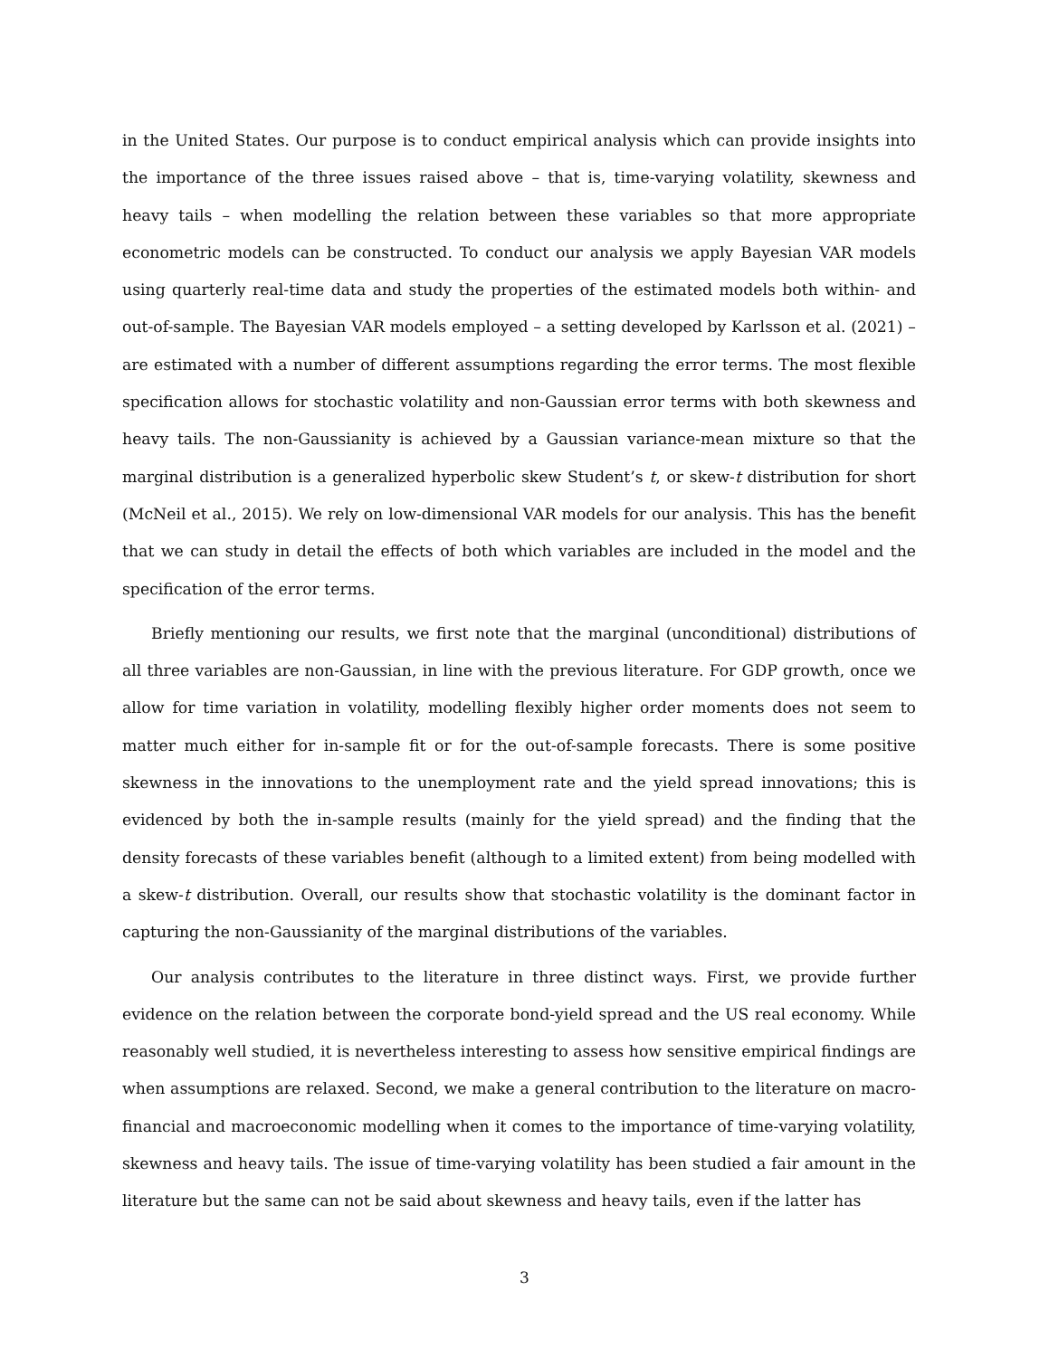in the United States. Our purpose is to conduct empirical analysis which can provide insights into the importance of the three issues raised above – that is, time-varying volatility, skewness and heavy tails – when modelling the relation between these variables so that more appropriate econometric models can be constructed. To conduct our analysis we apply Bayesian VAR models using quarterly real-time data and study the properties of the estimated models both within- and out-of-sample. The Bayesian VAR models employed – a setting developed by Karlsson et al. (2021) – are estimated with a number of different assumptions regarding the error terms. The most flexible specification allows for stochastic volatility and non-Gaussian error terms with both skewness and heavy tails. The non-Gaussianity is achieved by a Gaussian variance-mean mixture so that the marginal distribution is a generalized hyperbolic skew Student’s t, or skew-t distribution for short (McNeil et al., 2015). We rely on low-dimensional VAR models for our analysis. This has the benefit that we can study in detail the effects of both which variables are included in the model and the specification of the error terms.
Briefly mentioning our results, we first note that the marginal (unconditional) distributions of all three variables are non-Gaussian, in line with the previous literature. For GDP growth, once we allow for time variation in volatility, modelling flexibly higher order moments does not seem to matter much either for in-sample fit or for the out-of-sample forecasts. There is some positive skewness in the innovations to the unemployment rate and the yield spread innovations; this is evidenced by both the in-sample results (mainly for the yield spread) and the finding that the density forecasts of these variables benefit (although to a limited extent) from being modelled with a skew-t distribution. Overall, our results show that stochastic volatility is the dominant factor in capturing the non-Gaussianity of the marginal distributions of the variables.
Our analysis contributes to the literature in three distinct ways. First, we provide further evidence on the relation between the corporate bond-yield spread and the US real economy. While reasonably well studied, it is nevertheless interesting to assess how sensitive empirical findings are when assumptions are relaxed. Second, we make a general contribution to the literature on macro-financial and macroeconomic modelling when it comes to the importance of time-varying volatility, skewness and heavy tails. The issue of time-varying volatility has been studied a fair amount in the literature but the same can not be said about skewness and heavy tails, even if the latter has
3